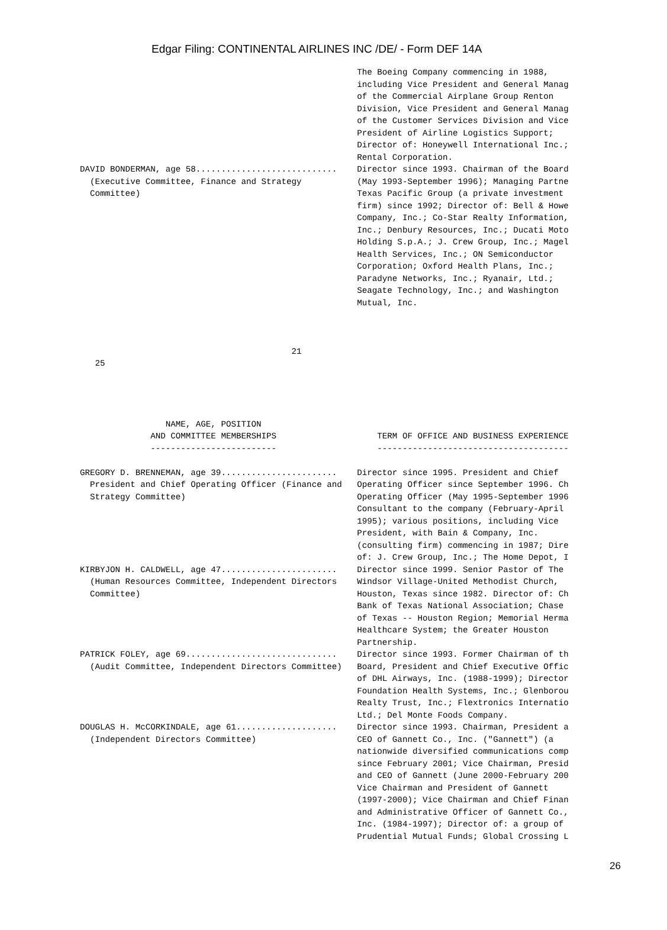Edgar Filing: CONTINENTAL AIRLINES INC /DE/ - Form DEF 14A
                                                       The Boeing Company commencing in 1988,
                                                       including Vice President and General Manag
                                                       of the Commercial Airplane Group Renton
                                                       Division, Vice President and General Manag
                                                       of the Customer Services Division and Vice
                                                       President of Airline Logistics Support;
                                                       Director of: Honeywell International Inc.;
                                                       Rental Corporation.
DAVID BONDERMAN, age 58............................    Director since 1993. Chairman of the Board
  (Executive Committee, Finance and Strategy           (May 1993-September 1996); Managing Partne
  Committee)                                           Texas Pacific Group (a private investment
                                                       firm) since 1992; Director of: Bell & Howe
                                                       Company, Inc.; Co-Star Realty Information,
                                                       Inc.; Denbury Resources, Inc.; Ducati Moto
                                                       Holding S.p.A.; J. Crew Group, Inc.; Magel
                                                       Health Services, Inc.; ON Semiconductor
                                                       Corporation; Oxford Health Plans, Inc.;
                                                       Paradyne Networks, Inc.; Ryanair, Ltd.;
                                                       Seagate Technology, Inc.; and Washington
                                                       Mutual, Inc.



                                          21
   25




                 NAME, AGE, POSITION
              AND COMMITTEE MEMBERSHIPS                    TERM OF OFFICE AND BUSINESS EXPERIENCE
              -------------------------                    --------------------------------------

GREGORY D. BRENNEMAN, age 39.......................    Director since 1995. President and Chief
  President and Chief Operating Officer (Finance and   Operating Officer since September 1996. Ch
  Strategy Committee)                                  Operating Officer (May 1995-September 1996
                                                       Consultant to the company (February-April
                                                       1995); various positions, including Vice
                                                       President, with Bain & Company, Inc.
                                                       (consulting firm) commencing in 1987; Dire
                                                       of: J. Crew Group, Inc.; The Home Depot, I
KIRBYJON H. CALDWELL, age 47.......................    Director since 1999. Senior Pastor of The
  (Human Resources Committee, Independent Directors    Windsor Village-United Methodist Church,
  Committee)                                           Houston, Texas since 1982. Director of: Ch
                                                       Bank of Texas National Association; Chase
                                                       of Texas -- Houston Region; Memorial Herma
                                                       Healthcare System; the Greater Houston
                                                       Partnership.
PATRICK FOLEY, age 69..............................    Director since 1993. Former Chairman of th
  (Audit Committee, Independent Directors Committee)   Board, President and Chief Executive Offic
                                                       of DHL Airways, Inc. (1988-1999); Director
                                                       Foundation Health Systems, Inc.; Glenborou
                                                       Realty Trust, Inc.; Flextronics Internatio
                                                       Ltd.; Del Monte Foods Company.
DOUGLAS H. McCORKINDALE, age 61....................    Director since 1993. Chairman, President a
  (Independent Directors Committee)                    CEO of Gannett Co., Inc. ("Gannett") (a
                                                       nationwide diversified communications comp
                                                       since February 2001; Vice Chairman, Presid
                                                       and CEO of Gannett (June 2000-February 200
                                                       Vice Chairman and President of Gannett
                                                       (1997-2000); Vice Chairman and Chief Finan
                                                       and Administrative Officer of Gannett Co.,
                                                       Inc. (1984-1997); Director of: a group of
                                                       Prudential Mutual Funds; Global Crossing L
26